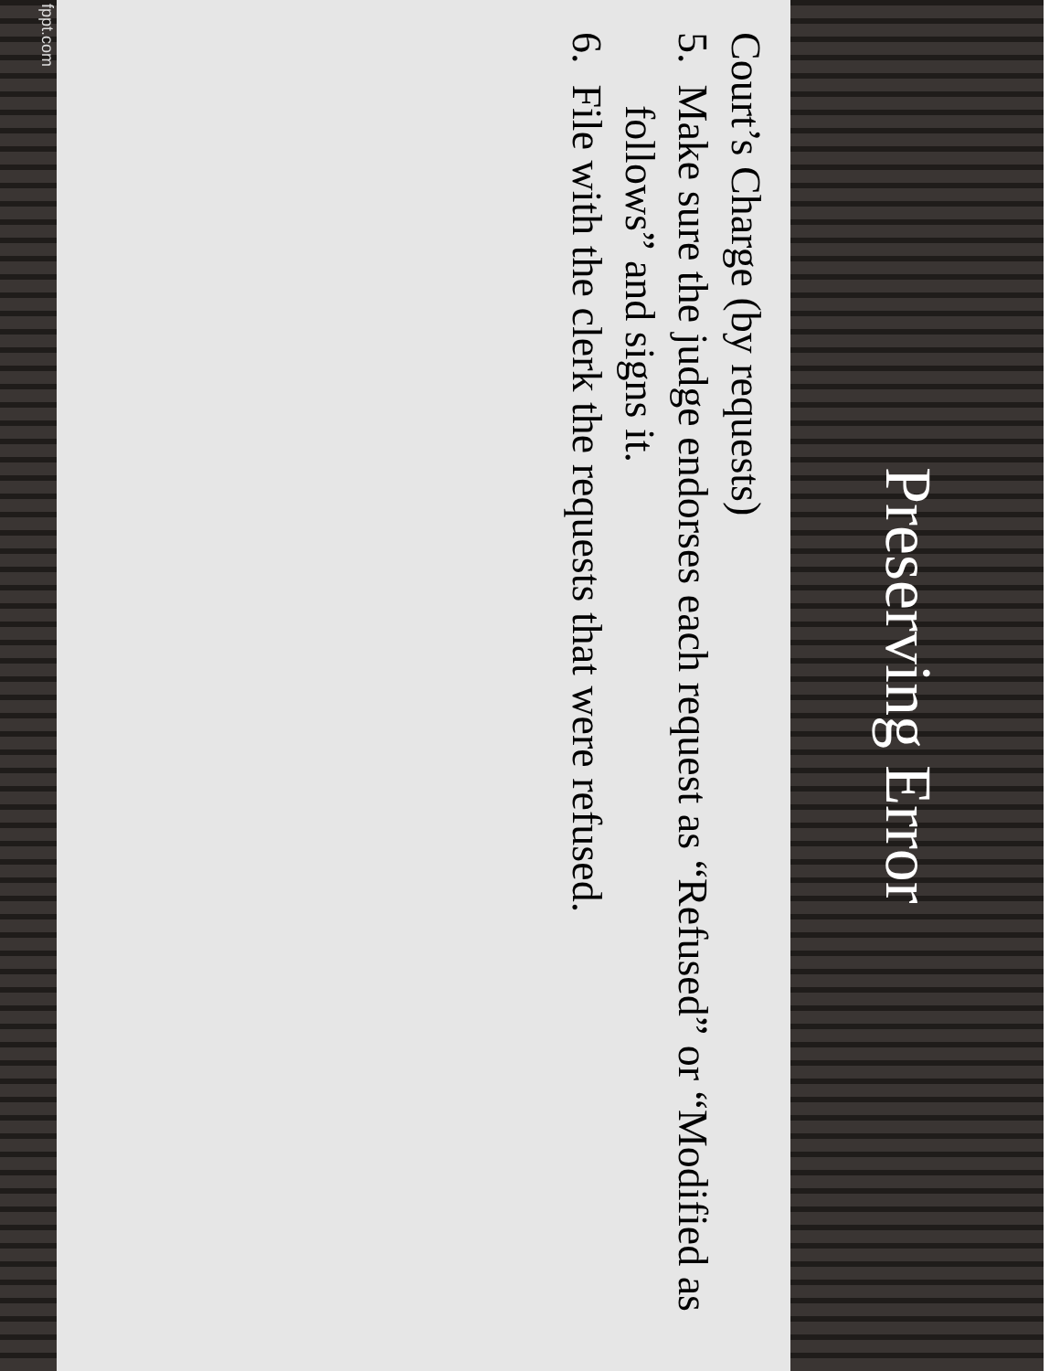Preserving Error
Court’s Charge (by requests)
5. Make sure the judge endorses each request as “Refused” or “Modified as follows” and signs it.
6. File with the clerk the requests that were refused.
fppt.com